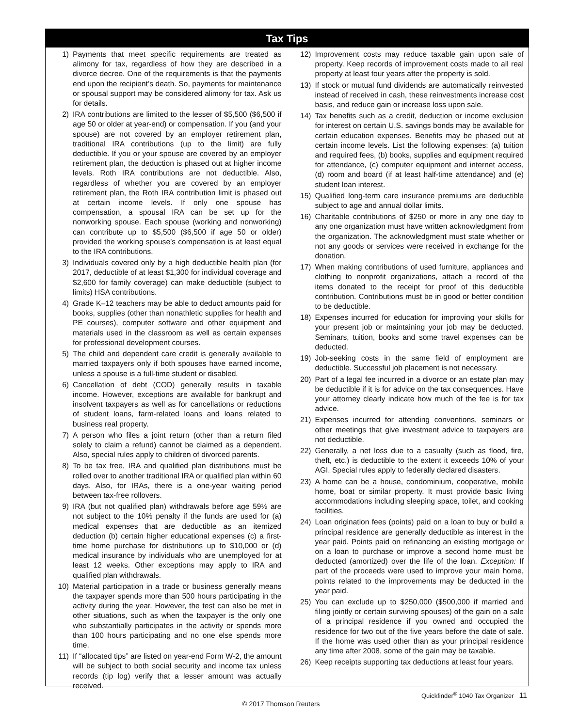Tax Tips
1) Payments that meet specific requirements are treated as alimony for tax, regardless of how they are described in a divorce decree. One of the requirements is that the payments end upon the recipient’s death. So, payments for maintenance or spousal support may be considered alimony for tax. Ask us for details.
2) IRA contributions are limited to the lesser of $5,500 ($6,500 if age 50 or older at year-end) or compensation. If you (and your spouse) are not covered by an employer retirement plan, traditional IRA contributions (up to the limit) are fully deductible. If you or your spouse are covered by an employer retirement plan, the deduction is phased out at higher income levels. Roth IRA contributions are not deductible. Also, regardless of whether you are covered by an employer retirement plan, the Roth IRA contribution limit is phased out at certain income levels. If only one spouse has compensation, a spousal IRA can be set up for the nonworking spouse. Each spouse (working and nonworking) can contribute up to $5,500 ($6,500 if age 50 or older) provided the working spouse’s compensation is at least equal to the IRA contributions.
3) Individuals covered only by a high deductible health plan (for 2017, deductible of at least $1,300 for individual coverage and $2,600 for family coverage) can make deductible (subject to limits) HSA contributions.
4) Grade K–12 teachers may be able to deduct amounts paid for books, supplies (other than nonathletic supplies for health and PE courses), computer software and other equipment and materials used in the classroom as well as certain expenses for professional development courses.
5) The child and dependent care credit is generally available to married taxpayers only if both spouses have earned income, unless a spouse is a full-time student or disabled.
6) Cancellation of debt (COD) generally results in taxable income. However, exceptions are available for bankrupt and insolvent taxpayers as well as for cancellations or reductions of student loans, farm-related loans and loans related to business real property.
7) A person who files a joint return (other than a return filed solely to claim a refund) cannot be claimed as a dependent. Also, special rules apply to children of divorced parents.
8) To be tax free, IRA and qualified plan distributions must be rolled over to another traditional IRA or qualified plan within 60 days. Also, for IRAs, there is a one-year waiting period between tax-free rollovers.
9) IRA (but not qualified plan) withdrawals before age 59½ are not subject to the 10% penalty if the funds are used for (a) medical expenses that are deductible as an itemized deduction (b) certain higher educational expenses (c) a first-time home purchase for distributions up to $10,000 or (d) medical insurance by individuals who are unemployed for at least 12 weeks. Other exceptions may apply to IRA and qualified plan withdrawals.
10) Material participation in a trade or business generally means the taxpayer spends more than 500 hours participating in the activity during the year. However, the test can also be met in other situations, such as when the taxpayer is the only one who substantially participates in the activity or spends more than 100 hours participating and no one else spends more time.
11) If “allocated tips” are listed on year-end Form W-2, the amount will be subject to both social security and income tax unless records (tip log) verify that a lesser amount was actually received.
12) Improvement costs may reduce taxable gain upon sale of property. Keep records of improvement costs made to all real property at least four years after the property is sold.
13) If stock or mutual fund dividends are automatically reinvested instead of received in cash, these reinvestments increase cost basis, and reduce gain or increase loss upon sale.
14) Tax benefits such as a credit, deduction or income exclusion for interest on certain U.S. savings bonds may be available for certain education expenses. Benefits may be phased out at certain income levels. List the following expenses: (a) tuition and required fees, (b) books, supplies and equipment required for attendance, (c) computer equipment and internet access, (d) room and board (if at least half-time attendance) and (e) student loan interest.
15) Qualified long-term care insurance premiums are deductible subject to age and annual dollar limits.
16) Charitable contributions of $250 or more in any one day to any one organization must have written acknowledgment from the organization. The acknowledgment must state whether or not any goods or services were received in exchange for the donation.
17) When making contributions of used furniture, appliances and clothing to nonprofit organizations, attach a record of the items donated to the receipt for proof of this deductible contribution. Contributions must be in good or better condition to be deductible.
18) Expenses incurred for education for improving your skills for your present job or maintaining your job may be deducted. Seminars, tuition, books and some travel expenses can be deducted.
19) Job-seeking costs in the same field of employment are deductible. Successful job placement is not necessary.
20) Part of a legal fee incurred in a divorce or an estate plan may be deductible if it is for advice on the tax consequences. Have your attorney clearly indicate how much of the fee is for tax advice.
21) Expenses incurred for attending conventions, seminars or other meetings that give investment advice to taxpayers are not deductible.
22) Generally, a net loss due to a casualty (such as flood, fire, theft, etc.) is deductible to the extent it exceeds 10% of your AGI. Special rules apply to federally declared disasters.
23) A home can be a house, condominium, cooperative, mobile home, boat or similar property. It must provide basic living accommodations including sleeping space, toilet, and cooking facilities.
24) Loan origination fees (points) paid on a loan to buy or build a principal residence are generally deductible as interest in the year paid. Points paid on refinancing an existing mortgage or on a loan to purchase or improve a second home must be deducted (amortized) over the life of the loan. Exception: If part of the proceeds were used to improve your main home, points related to the improvements may be deducted in the year paid.
25) You can exclude up to $250,000 ($500,000 if married and filing jointly or certain surviving spouses) of the gain on a sale of a principal residence if you owned and occupied the residence for two out of the five years before the date of sale. If the home was used other than as your principal residence any time after 2008, some of the gain may be taxable.
26) Keep receipts supporting tax deductions at least four years.
Quickfinder<sup>®</sup> 1040 Tax Organizer 11
© 2017 Thomson Reuters